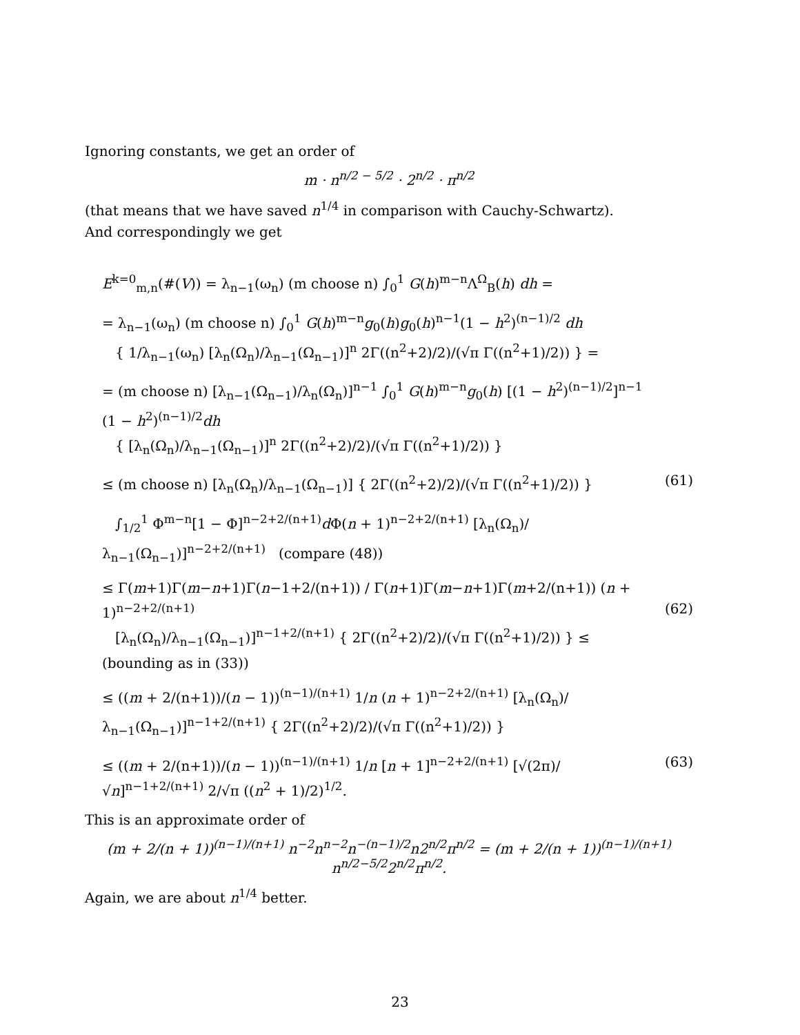Ignoring constants, we get an order of
m · n<sup>n/2 − 5/2</sup> · 2<sup>n/2</sup> · π<sup>n/2</sup>
(that means that we have saved n<sup>1/4</sup> in comparison with Cauchy-Schwartz).
And correspondingly we get
E<sup>k=0</sup><sub>m,n</sub>(#(V)) = λ<sub>n−1</sub>(ω<sub>n</sub>) (m choose n) ∫<sub>0</sub><sup>1</sup> G(h)<sup>m−n</sup>Λ<sup>Ω</sup><sub>B</sub>(h) dh =
= λ<sub>n−1</sub>(ω<sub>n</sub>) (m choose n) ∫<sub>0</sub><sup>1</sup> G(h)<sup>m−n</sup>g<sub>0</sub>(h)g<sub>0</sub>(h)<sup>n−1</sup>(1 − h<sup>2</sup>)<sup>(n−1)/2</sup> dh
{ 1/λ<sub>n−1</sub>(ω<sub>n</sub>) [λ<sub>n</sub>(Ω<sub>n</sub>)/λ<sub>n−1</sub>(Ω<sub>n−1</sub>)]<sup>n</sup> 2Γ((n<sup>2</sup>+2)/2)/(√π Γ((n<sup>2</sup>+1)/2)) } =
= (m choose n) [λ<sub>n−1</sub>(Ω<sub>n−1</sub>)/λ<sub>n</sub>(Ω<sub>n</sub>)]<sup>n−1</sup> ∫<sub>0</sub><sup>1</sup> G(h)<sup>m−n</sup>g<sub>0</sub>(h) [(1 − h<sup>2</sup>)<sup>(n−1)/2</sup>]<sup>n−1</sup> (1 − h<sup>2</sup>)<sup>(n−1)/2</sup>dh
{ [λ<sub>n</sub>(Ω<sub>n</sub>)/λ<sub>n−1</sub>(Ω<sub>n−1</sub>)]<sup>n</sup> 2Γ((n<sup>2</sup>+2)/2)/(√π Γ((n<sup>2</sup>+1)/2)) }
≤ (m choose n) [λ<sub>n</sub>(Ω<sub>n</sub>)/λ<sub>n−1</sub>(Ω<sub>n−1</sub>)] { 2Γ((n<sup>2</sup>+2)/2)/(√π Γ((n<sup>2</sup>+1)/2)) }
(61)
∫<sub>1/2</sub><sup>1</sup> Φ<sup>m−n</sup>[1 − Φ]<sup>n−2+2/(n+1)</sup>d Φ(n + 1)<sup>n−2+2/(n+1)</sup> [λ<sub>n</sub>(Ω<sub>n</sub>)/λ<sub>n−1</sub>(Ω<sub>n−1</sub>)]<sup>n−2+2/(n+1)</sup> (compare (48))
≤ Γ(m+1)Γ(m−n+1)Γ(n−1+2/(n+1)) / Γ(n+1)Γ(m−n+1)Γ(m+2/(n+1)) (n + 1)<sup>n−2+2/(n+1)</sup>
[λ<sub>n</sub>(Ω<sub>n</sub>)/λ<sub>n−1</sub>(Ω<sub>n−1</sub>)]<sup>n−1+2/(n+1)</sup> { 2Γ((n<sup>2</sup>+2)/2)/(√π Γ((n<sup>2</sup>+1)/2)) } ≤ (bounding as in (33))
(62)
≤ ((m + 2/(n+1))/(n − 1))<sup>(n−1)/(n+1)</sup> 1/n (n + 1)<sup>n−2+2/(n+1)</sup> [λ<sub>n</sub>(Ω<sub>n</sub>)/λ<sub>n−1</sub>(Ω<sub>n−1</sub>)]<sup>n−1+2/(n+1)</sup> { 2Γ((n<sup>2</sup>+2)/2)/(√π Γ((n<sup>2</sup>+1)/2)) }
≤ ((m + 2/(n+1))/(n − 1))<sup>(n−1)/(n+1)</sup> 1/n [n + 1]<sup>n−2+2/(n+1)</sup> [√(2π)/√n]<sup>n−1+2/(n+1)</sup> 2/√π ((n<sup>2</sup> + 1)/2)<sup>1/2</sup>.
(63)
This is an approximate order of
(m + 2/(n + 1))<sup>(n−1)/(n+1)</sup> n<sup>−2</sup>n<sup>n−2</sup>n<sup>−(n−1)/2</sup>n2<sup>n/2</sup>π<sup>n/2</sup> = (m + 2/(n + 1))<sup>(n−1)/(n+1)</sup> n<sup>n/2−5/2</sup>2<sup>n/2</sup>π<sup>n/2</sup>.
Again, we are about n<sup>1/4</sup> better.
23